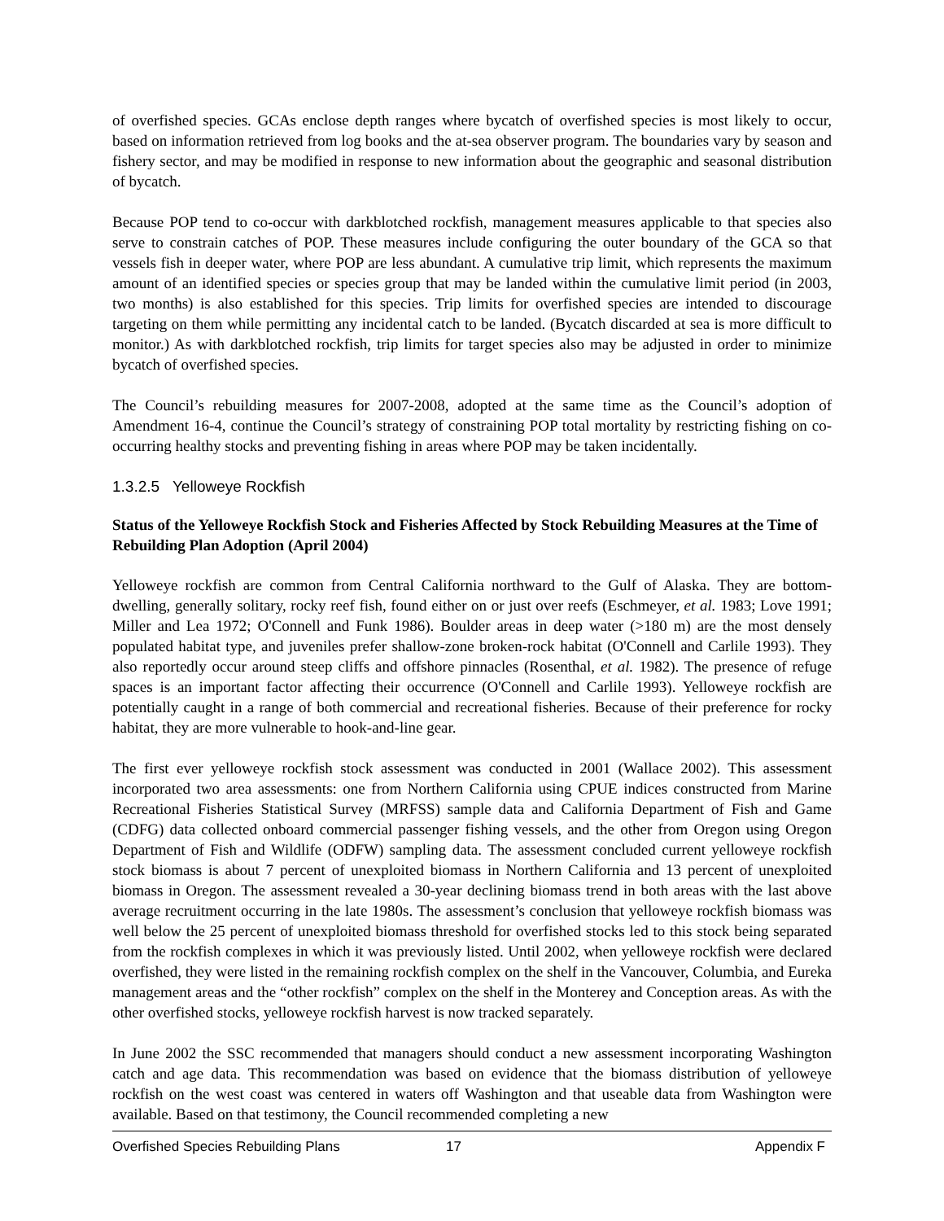of overfished species. GCAs enclose depth ranges where bycatch of overfished species is most likely to occur, based on information retrieved from log books and the at-sea observer program. The boundaries vary by season and fishery sector, and may be modified in response to new information about the geographic and seasonal distribution of bycatch.
Because POP tend to co-occur with darkblotched rockfish, management measures applicable to that species also serve to constrain catches of POP. These measures include configuring the outer boundary of the GCA so that vessels fish in deeper water, where POP are less abundant. A cumulative trip limit, which represents the maximum amount of an identified species or species group that may be landed within the cumulative limit period (in 2003, two months) is also established for this species. Trip limits for overfished species are intended to discourage targeting on them while permitting any incidental catch to be landed. (Bycatch discarded at sea is more difficult to monitor.) As with darkblotched rockfish, trip limits for target species also may be adjusted in order to minimize bycatch of overfished species.
The Council’s rebuilding measures for 2007-2008, adopted at the same time as the Council’s adoption of Amendment 16-4, continue the Council’s strategy of constraining POP total mortality by restricting fishing on co-occurring healthy stocks and preventing fishing in areas where POP may be taken incidentally.
1.3.2.5 Yelloweye Rockfish
Status of the Yelloweye Rockfish Stock and Fisheries Affected by Stock Rebuilding Measures at the Time of Rebuilding Plan Adoption (April 2004)
Yelloweye rockfish are common from Central California northward to the Gulf of Alaska. They are bottom-dwelling, generally solitary, rocky reef fish, found either on or just over reefs (Eschmeyer, et al. 1983; Love 1991; Miller and Lea 1972; O'Connell and Funk 1986). Boulder areas in deep water (>180 m) are the most densely populated habitat type, and juveniles prefer shallow-zone broken-rock habitat (O'Connell and Carlile 1993). They also reportedly occur around steep cliffs and offshore pinnacles (Rosenthal, et al. 1982). The presence of refuge spaces is an important factor affecting their occurrence (O'Connell and Carlile 1993). Yelloweye rockfish are potentially caught in a range of both commercial and recreational fisheries. Because of their preference for rocky habitat, they are more vulnerable to hook-and-line gear.
The first ever yelloweye rockfish stock assessment was conducted in 2001 (Wallace 2002). This assessment incorporated two area assessments: one from Northern California using CPUE indices constructed from Marine Recreational Fisheries Statistical Survey (MRFSS) sample data and California Department of Fish and Game (CDFG) data collected onboard commercial passenger fishing vessels, and the other from Oregon using Oregon Department of Fish and Wildlife (ODFW) sampling data. The assessment concluded current yelloweye rockfish stock biomass is about 7 percent of unexploited biomass in Northern California and 13 percent of unexploited biomass in Oregon. The assessment revealed a 30-year declining biomass trend in both areas with the last above average recruitment occurring in the late 1980s. The assessment’s conclusion that yelloweye rockfish biomass was well below the 25 percent of unexploited biomass threshold for overfished stocks led to this stock being separated from the rockfish complexes in which it was previously listed. Until 2002, when yelloweye rockfish were declared overfished, they were listed in the remaining rockfish complex on the shelf in the Vancouver, Columbia, and Eureka management areas and the “other rockfish” complex on the shelf in the Monterey and Conception areas. As with the other overfished stocks, yelloweye rockfish harvest is now tracked separately.
In June 2002 the SSC recommended that managers should conduct a new assessment incorporating Washington catch and age data. This recommendation was based on evidence that the biomass distribution of yelloweye rockfish on the west coast was centered in waters off Washington and that useable data from Washington were available. Based on that testimony, the Council recommended completing a new
Overfished Species Rebuilding Plans 17 Appendix F